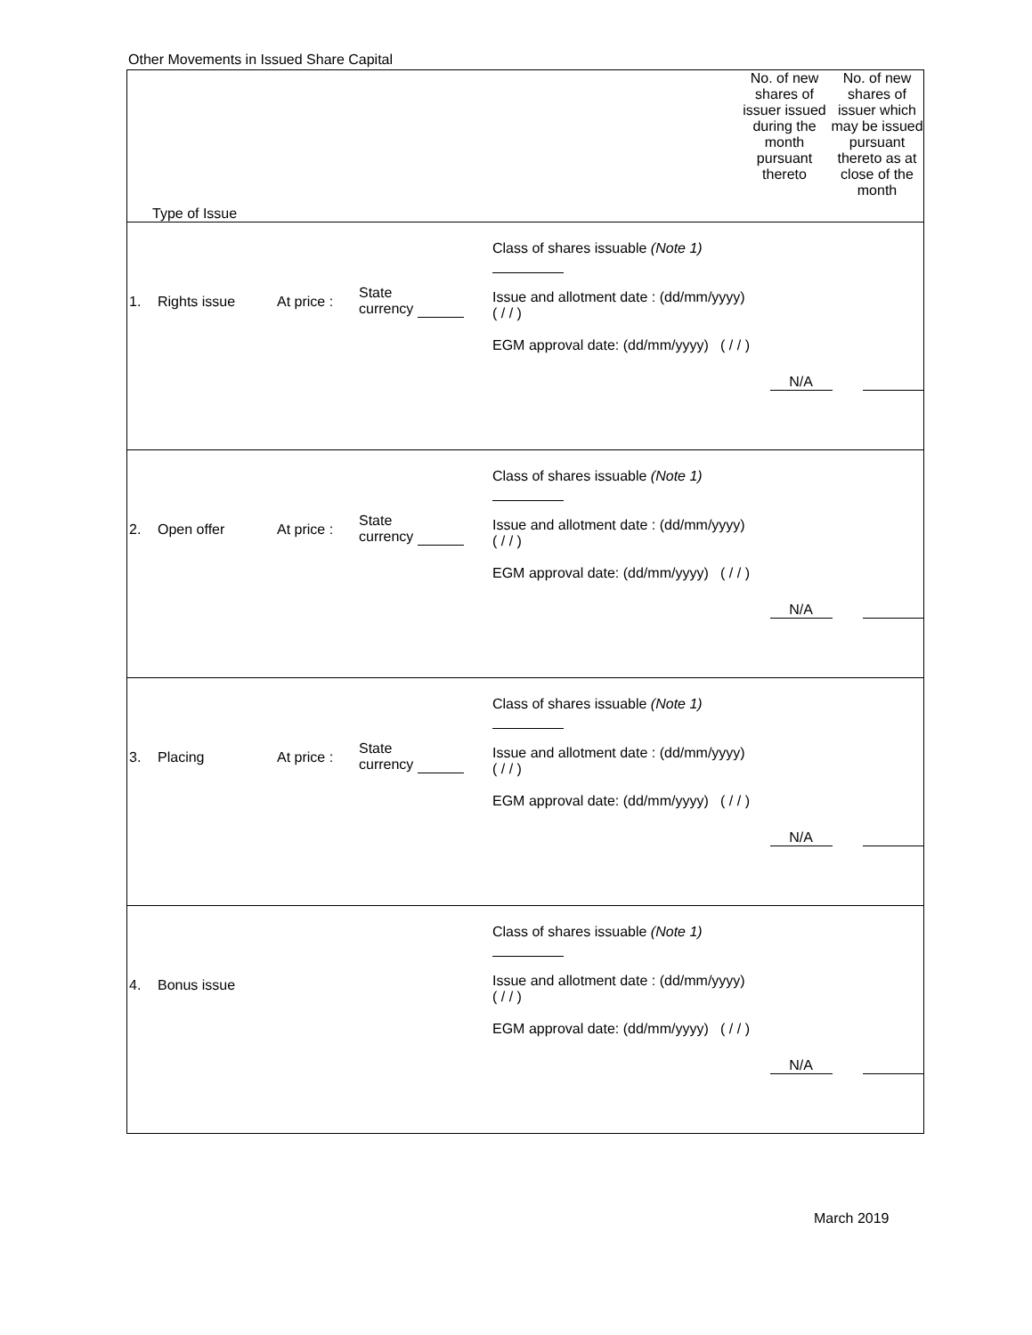Other Movements in Issued Share Capital
| Type of Issue | No. of new shares of issuer issued during the month pursuant thereto | No. of new shares of issuer which may be issued pursuant thereto as at close of the month |
| / 1. / Rights issue / At price : / State currency / Class of shares issuable (Note 1) Issue and allotment date : (dd/mm/yyyy) ( / / ) EGM approval date: (dd/mm/yyyy) ( / / ) / N/A / / | | |
| / 2. / Open offer / At price : / State currency / Class of shares issuable (Note 1) Issue and allotment date : (dd/mm/yyyy) ( / / ) EGM approval date: (dd/mm/yyyy) ( / / ) / N/A / / | | |
| / 3. / Placing / At price : / State currency / Class of shares issuable (Note 1) Issue and allotment date : (dd/mm/yyyy) ( / / ) EGM approval date: (dd/mm/yyyy) ( / / ) / N/A / / | | |
| / 4. / Bonus issue / / / Class of shares issuable (Note 1) Issue and allotment date : (dd/mm/yyyy) ( / / ) EGM approval date: (dd/mm/yyyy) ( / / ) / N/A / / | | |
March 2019